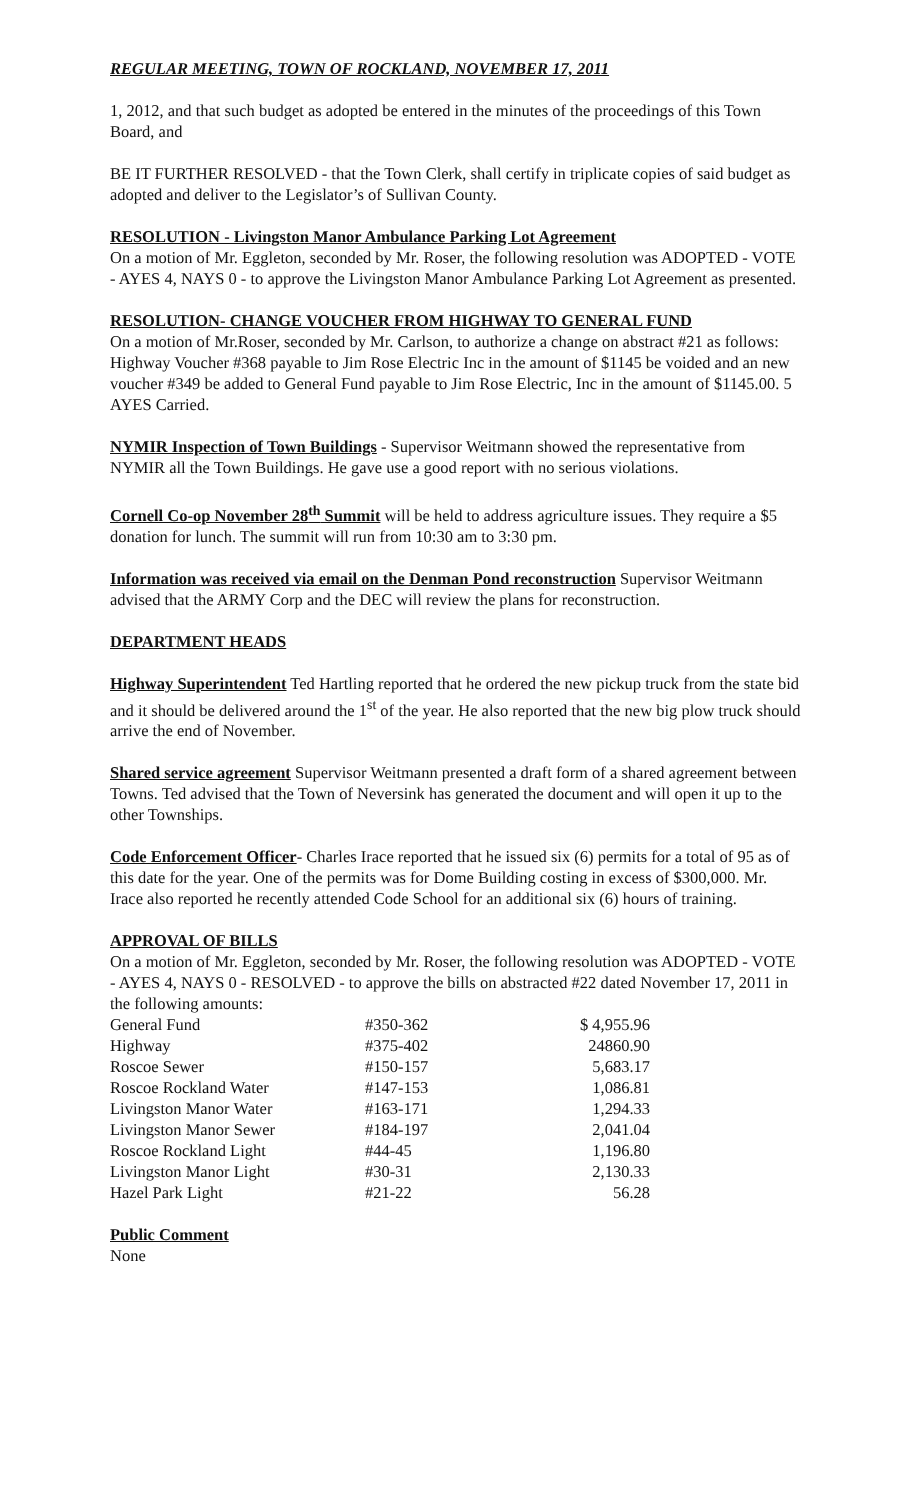REGULAR MEETING, TOWN OF ROCKLAND, NOVEMBER 17, 2011
1, 2012, and that such budget as adopted be entered in the minutes of the proceedings of this Town Board, and
BE IT FURTHER RESOLVED - that the Town Clerk, shall certify in triplicate copies of said budget as adopted and deliver to the Legislator’s of Sullivan County.
RESOLUTION - Livingston Manor Ambulance Parking Lot Agreement
On a motion of Mr. Eggleton, seconded by Mr. Roser, the following resolution was ADOPTED - VOTE - AYES 4, NAYS 0 - to approve the Livingston Manor Ambulance Parking Lot Agreement as presented.
RESOLUTION- CHANGE VOUCHER FROM HIGHWAY TO GENERAL FUND
On a motion of Mr.Roser, seconded by Mr. Carlson, to authorize a change on abstract #21 as follows: Highway Voucher #368 payable to Jim Rose Electric Inc in the amount of $1145 be voided and an new voucher #349 be added to General Fund payable to Jim Rose Electric, Inc in the amount of $1145.00. 5 AYES Carried.
NYMIR Inspection of Town Buildings - Supervisor Weitmann showed the representative from NYMIR all the Town Buildings. He gave use a good report with no serious violations.
Cornell Co-op November 28<sup>th</sup> Summit will be held to address agriculture issues. They require a $5 donation for lunch. The summit will run from 10:30 am to 3:30 pm.
Information was received via email on the Denman Pond reconstruction Supervisor Weitmann advised that the ARMY Corp and the DEC will review the plans for reconstruction.
DEPARTMENT HEADS
Highway Superintendent Ted Hartling reported that he ordered the new pickup truck from the state bid and it should be delivered around the 1<sup>st</sup> of the year. He also reported that the new big plow truck should arrive the end of November.
Shared service agreement Supervisor Weitmann presented a draft form of a shared agreement between Towns. Ted advised that the Town of Neversink has generated the document and will open it up to the other Townships.
Code Enforcement Officer- Charles Irace reported that he issued six (6) permits for a total of 95 as of this date for the year. One of the permits was for Dome Building costing in excess of $300,000. Mr. Irace also reported he recently attended Code School for an additional six (6) hours of training.
APPROVAL OF BILLS
On a motion of Mr. Eggleton, seconded by Mr. Roser, the following resolution was ADOPTED - VOTE - AYES 4, NAYS 0 - RESOLVED - to approve the bills on abstracted #22 dated November 17, 2011 in the following amounts:
| General Fund | #350-362 | $ 4,955.96 |
| Highway | #375-402 | 24860.90 |
| Roscoe Sewer | #150-157 | 5,683.17 |
| Roscoe Rockland Water | #147-153 | 1,086.81 |
| Livingston Manor Water | #163-171 | 1,294.33 |
| Livingston Manor Sewer | #184-197 | 2,041.04 |
| Roscoe Rockland Light | #44-45 | 1,196.80 |
| Livingston Manor Light | #30-31 | 2,130.33 |
| Hazel Park Light | #21-22 | 56.28 |
Public Comment
None